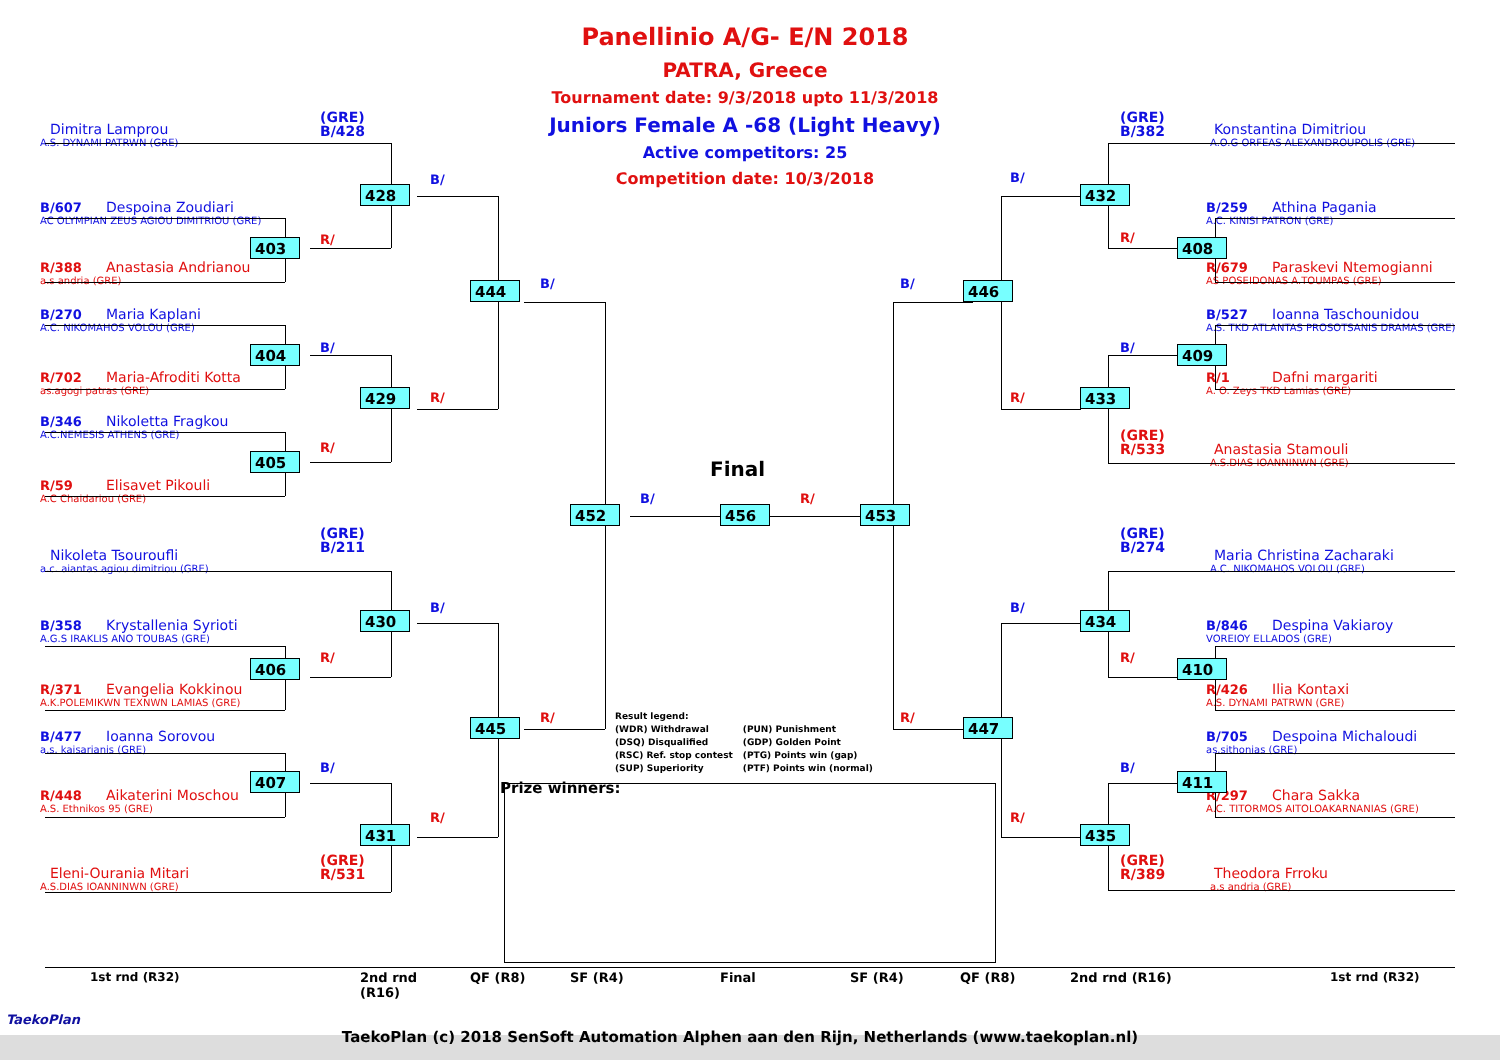Panellinio A/G- E/N 2018
PATRA, Greece
Tournament date: 9/3/2018 upto 11/3/2018
Juniors Female A -68 (Light Heavy)
Active competitors: 25
Competition date: 10/3/2018
(GRE)
B/428
Dimitra Lamprou
A.S. DYNAMI PATRWN (GRE)
428
B/
B/607 Despoina Zoudiari
AC OLYMPIAN ZEUS AGIOU DIMITRIOU (GRE)
R/
403
R/388 Anastasia Andrianou
a.s andria (GRE)
B/
444
B/270 Maria Kaplani
A.C. NIKOMAHOS VOLOU (GRE)
B/
404
R/702 Maria-Afroditi Kotta
as.agogi patras (GRE)
R/
429
B/346 Nikoletta Fragkou
A.C.NEMESIS ATHENS (GRE)
R/
405
R/59 Elisavet Pikouli
A.C Chaidariou (GRE)
(GRE)
B/211
Nikoleta Tsouroufli
a.c. aiantas agiou dimitriou (GRE)
B/
430
B/358 Krystallenia Syrioti
A.G.S IRAKLIS ANO TOUBAS (GRE)
R/
406
R/371 Evangelia Kokkinou
A.K.POLEMIKWN TEXNWN LAMIAS (GRE)
R/
445
B/477 Ioanna Sorovou
a.s. kaisarianis (GRE)
B/
407
R/448 Aikaterini Moschou
A.S. Ethnikos 95 (GRE)
R/
431
(GRE)
R/531
Eleni-Ourania Mitari
A.S.DIAS IOANNINWN (GRE)
Final
452
B/
456
R/
453
Result legend:
(WDR) Withdrawal
(DSQ) Disqualified
(RSC) Ref. stop contest
(SUP) Superiority
(PUN) Punishment
(GDP) Golden Point
(PTG) Points win (gap)
(PTF) Points win (normal)
Prize winners:
(GRE)
B/382
Konstantina Dimitriou
A.O.G ORFEAS ALEXANDROUPOLIS (GRE)
B/
432
B/259 Athina Pagania
A.C. KINISI PATRON (GRE)
R/
408
R/679 Paraskevi Ntemogianni
AS POSEIDONAS A.TOUMPAS (GRE)
B/
446
B/527 Ioanna Taschounidou
A.S. TKD ATLANTAS PROSOTSANIS DRAMAS (GRE)
B/
409
R/1 Dafni margariti
A. O. Zeys TKD Lamias (GRE)
R/
433
(GRE)
R/533
Anastasia Stamouli
A.S.DIAS IOANNINWN (GRE)
(GRE)
B/274
Maria Christina Zacharaki
A.C. NIKOMAHOS VOLOU (GRE)
B/
434
B/846 Despina Vakiaroy
VOREIOY ELLADOS (GRE)
R/
410
R/426 Ilia Kontaxi
A.S. DYNAMI PATRWN (GRE)
R/
447
B/705 Despoina Michaloudi
as.sithonias (GRE)
B/
411
R/297 Chara Sakka
A.C. TITORMOS AITOLOAKARNANIAS (GRE)
R/
435
(GRE)
R/389
Theodora Frroku
a.s andria (GRE)
1st rnd (R32)
2nd rnd (R16)
QF (R8)
SF (R4)
Final
SF (R4)
QF (R8)
2nd rnd (R16)
1st rnd (R32)
TaekoPlan
TaekoPlan (c) 2018 SenSoft Automation Alphen aan den Rijn, Netherlands (www.taekoplan.nl)